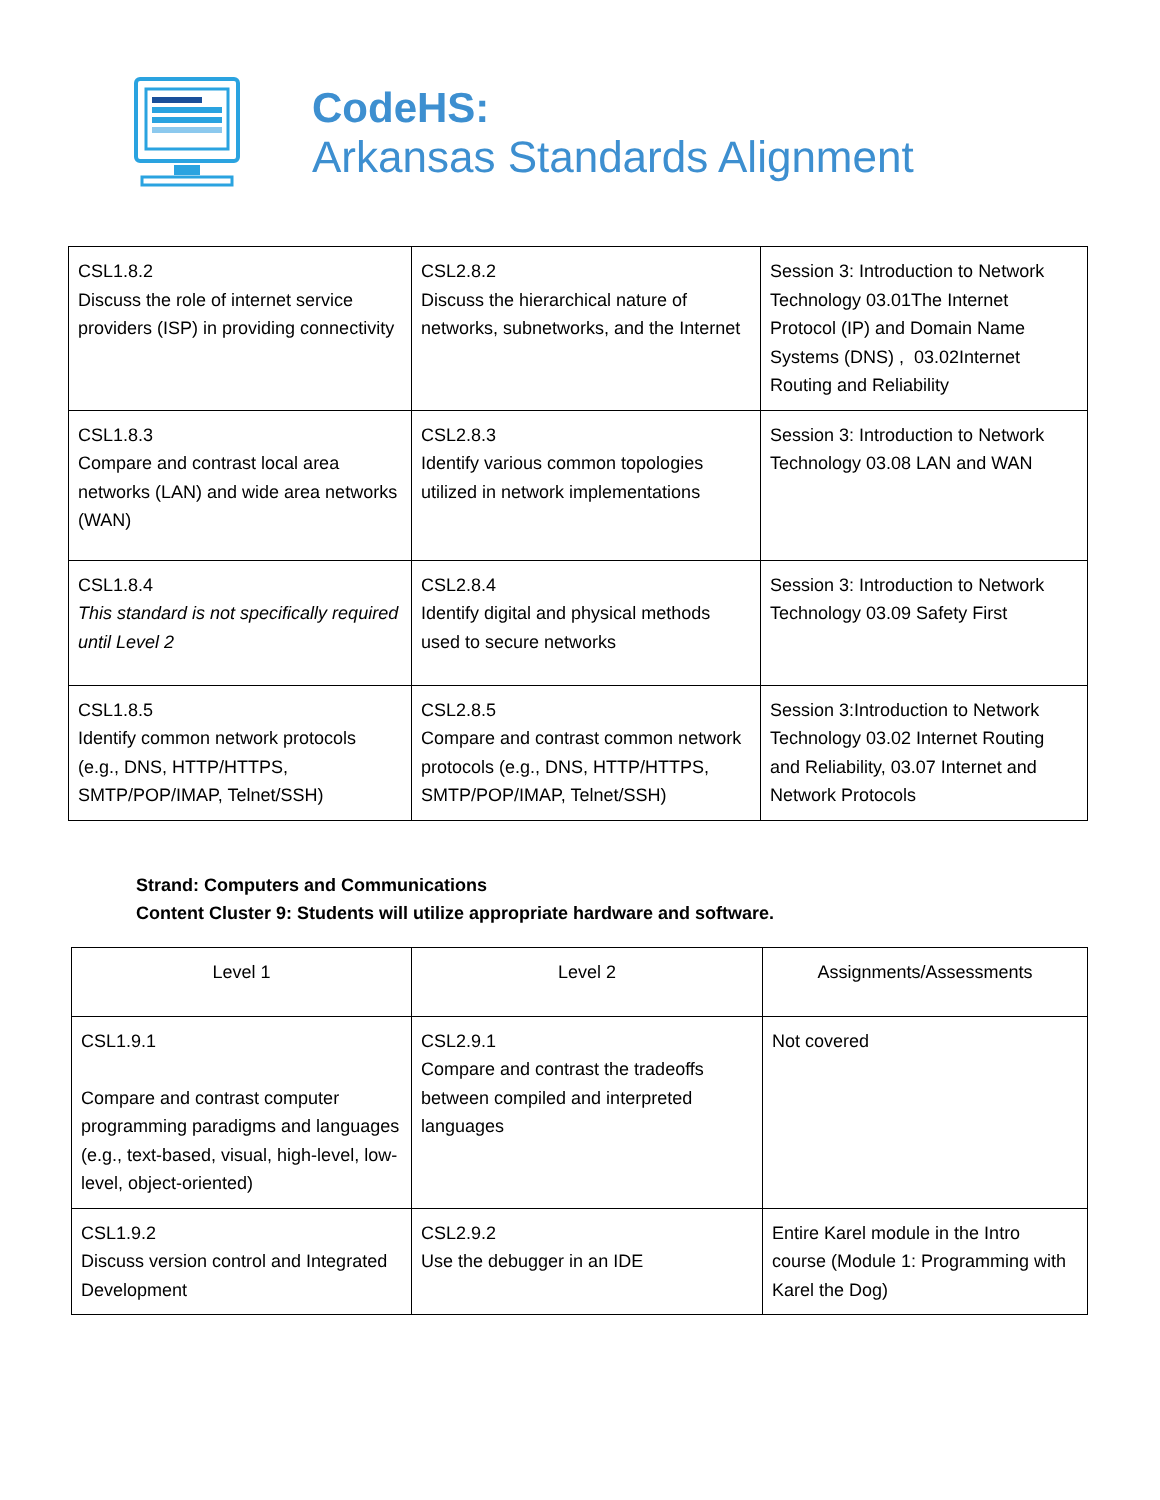CodeHS:
Arkansas Standards Alignment
| CSL1.8.2 Discuss the role of internet service providers (ISP) in providing connectivity | CSL2.8.2 Discuss the hierarchical nature of networks, subnetworks, and the Internet | Session 3: Introduction to Network Technology 03.01The Internet Protocol (IP) and Domain Name Systems (DNS) , 03.02Internet Routing and Reliability |
| CSL1.8.3 Compare and contrast local area networks (LAN) and wide area networks (WAN) | CSL2.8.3 Identify various common topologies utilized in network implementations | Session 3: Introduction to Network Technology 03.08 LAN and WAN |
| CSL1.8.4 This standard is not specifically required until Level 2 | CSL2.8.4 Identify digital and physical methods used to secure networks | Session 3: Introduction to Network Technology 03.09 Safety First |
| CSL1.8.5 Identify common network protocols (e.g., DNS, HTTP/HTTPS, SMTP/POP/IMAP, Telnet/SSH) | CSL2.8.5 Compare and contrast common network protocols (e.g., DNS, HTTP/HTTPS, SMTP/POP/IMAP, Telnet/SSH) | Session 3:Introduction to Network Technology 03.02 Internet Routing and Reliability, 03.07 Internet and Network Protocols |
Strand: Computers and Communications
Content Cluster 9: Students will utilize appropriate hardware and software.
| Level 1 | Level 2 | Assignments/Assessments |
| --- | --- | --- |
| CSL1.9.1 Compare and contrast computer programming paradigms and languages (e.g., text-based, visual, high-level, low-level, object-oriented) | CSL2.9.1 Compare and contrast the tradeoffs between compiled and interpreted languages | Not covered |
| CSL1.9.2 Discuss version control and Integrated Development | CSL2.9.2 Use the debugger in an IDE | Entire Karel module in the Intro course (Module 1: Programming with Karel the Dog) |